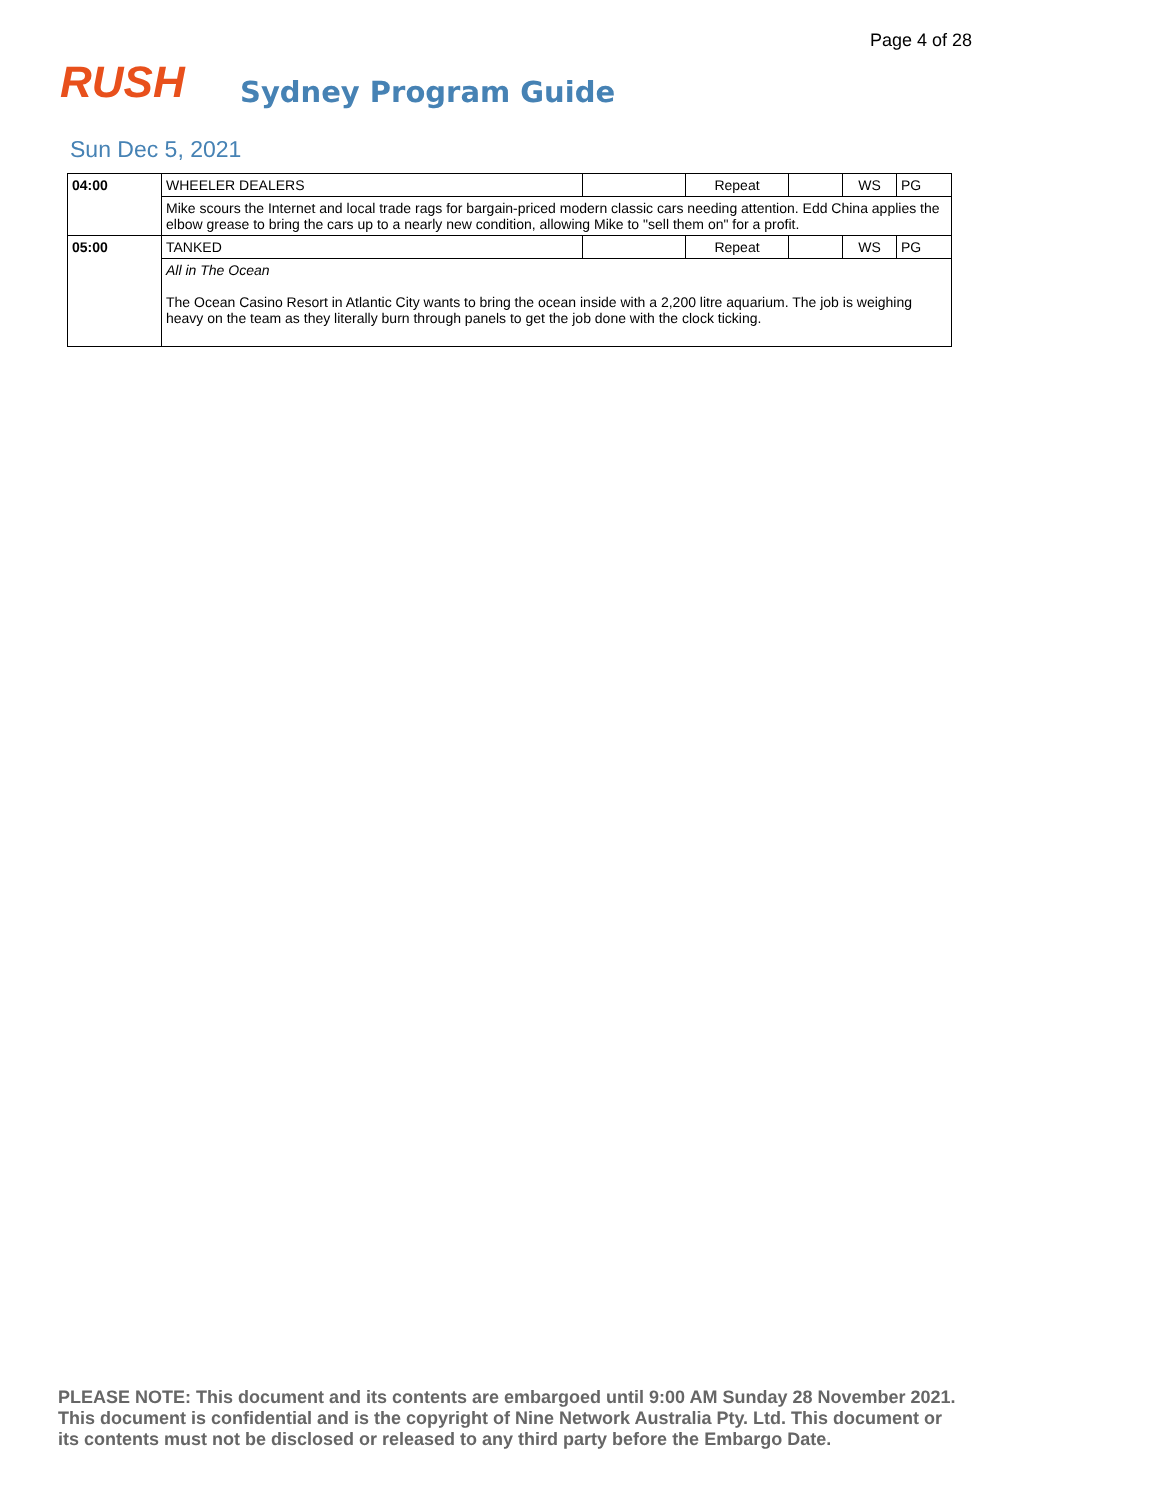Page 4 of 28
RUSH
Sydney Program Guide
Sun Dec 5, 2021
| 04:00 | WHEELER DEALERS | | Repeat | | WS | PG |
| | Mike scours the Internet and local trade rags for bargain-priced modern classic cars needing attention. Edd China applies the elbow grease to bring the cars up to a nearly new condition, allowing Mike to "sell them on" for a profit. | | | | | |
| 05:00 | TANKED | | Repeat | | WS | PG |
| | All in The Ocean The Ocean Casino Resort in Atlantic City wants to bring the ocean inside with a 2,200 litre aquarium. The job is weighing heavy on the team as they literally burn through panels to get the job done with the clock ticking. | | | | | |
PLEASE NOTE: This document and its contents are embargoed until 9:00 AM Sunday 28 November 2021.
This document is confidential and is the copyright of Nine Network Australia Pty. Ltd. This document or
its contents must not be disclosed or released to any third party before the Embargo Date.